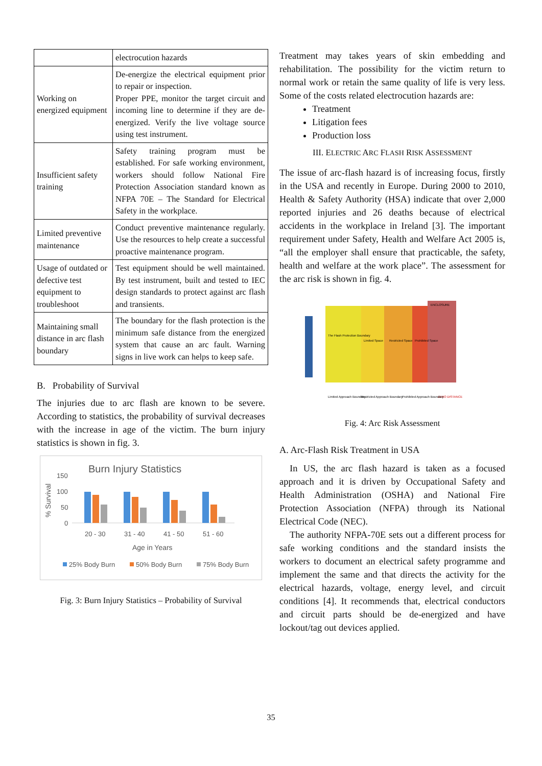| | electrocution hazards |
| Working on energized equipment | De-energize the electrical equipment prior to repair or inspection. Proper PPE, monitor the target circuit and incoming line to determine if they are de-energized. Verify the live voltage source using test instrument. |
| Insufficient safety training | Safety training program must be established. For safe working environment, workers should follow National Fire Protection Association standard known as NFPA 70E – The Standard for Electrical Safety in the workplace. |
| Limited preventive maintenance | Conduct preventive maintenance regularly. Use the resources to help create a successful proactive maintenance program. |
| Usage of outdated or defective test equipment to troubleshoot | Test equipment should be well maintained. By test instrument, built and tested to IEC design standards to protect against arc flash and transients. |
| Maintaining small distance in arc flash boundary | The boundary for the flash protection is the minimum safe distance from the energized system that cause an arc fault. Warning signs in live work can helps to keep safe. |
B. Probability of Survival
The injuries due to arc flash are known to be severe. According to statistics, the probability of survival decreases with the increase in age of the victim. The burn injury statistics is shown in fig. 3.
Burn Injury Statistics
% Survival
150
100
50
0
20 - 30
31 - 40
41 - 50
51 - 60
Age in Years
25% Body Burn
50% Body Burn
75% Body Burn
Fig. 3: Burn Injury Statistics – Probability of Survival
Treatment may takes years of skin embedding and rehabilitation. The possibility for the victim return to normal work or retain the same quality of life is very less. Some of the costs related electrocution hazards are:
Treatment
Litigation fees
Production loss
III. ELECTRIC ARC FLASH RISK ASSESSMENT
The issue of arc-flash hazard is of increasing focus, firstly in the USA and recently in Europe. During 2000 to 2010, Health & Safety Authority (HSA) indicate that over 2,000 reported injuries and 26 deaths because of electrical accidents in the workplace in Ireland [3]. The important requirement under Safety, Health and Welfare Act 2005 is, “all the employer shall ensure that practicable, the safety, health and welfare at the work place”. The assessment for the arc risk is shown in fig. 4.
ENCLOSURE
The Flash Protection Boundary
Limited Space
Restricted Space
Prohibited Space
ZERO DISTANCE
Limited Approach Boundary
Restricted Approach Boundary
Prohibited Approach Boundary
Fig. 4: Arc Risk Assessment
A. Arc-Flash Risk Treatment in USA
In US, the arc flash hazard is taken as a focused approach and it is driven by Occupational Safety and Health Administration (OSHA) and National Fire Protection Association (NFPA) through its National Electrical Code (NEC).
The authority NFPA-70E sets out a different process for safe working conditions and the standard insists the workers to document an electrical safety programme and implement the same and that directs the activity for the electrical hazards, voltage, energy level, and circuit conditions [4]. It recommends that, electrical conductors and circuit parts should be de-energized and have lockout/tag out devices applied.
35